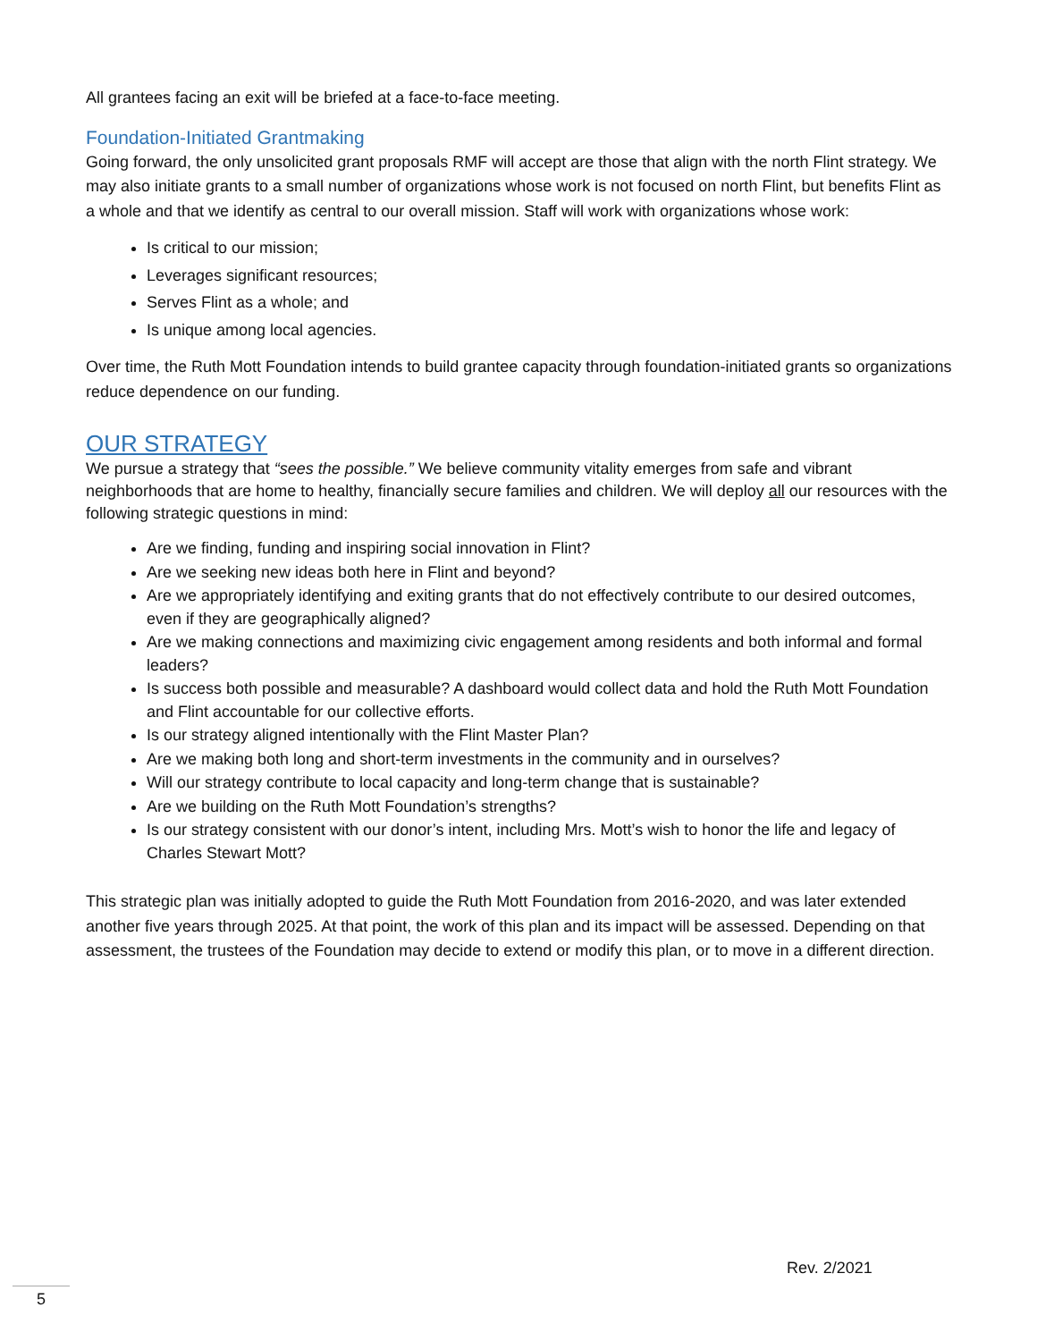All grantees facing an exit will be briefed at a face-to-face meeting.
Foundation-Initiated Grantmaking
Going forward, the only unsolicited grant proposals RMF will accept are those that align with the north Flint strategy. We may also initiate grants to a small number of organizations whose work is not focused on north Flint, but benefits Flint as a whole and that we identify as central to our overall mission. Staff will work with organizations whose work:
Is critical to our mission;
Leverages significant resources;
Serves Flint as a whole; and
Is unique among local agencies.
Over time, the Ruth Mott Foundation intends to build grantee capacity through foundation-initiated grants so organizations reduce dependence on our funding.
OUR STRATEGY
We pursue a strategy that “sees the possible.” We believe community vitality emerges from safe and vibrant neighborhoods that are home to healthy, financially secure families and children. We will deploy all our resources with the following strategic questions in mind:
Are we finding, funding and inspiring social innovation in Flint?
Are we seeking new ideas both here in Flint and beyond?
Are we appropriately identifying and exiting grants that do not effectively contribute to our desired outcomes, even if they are geographically aligned?
Are we making connections and maximizing civic engagement among residents and both informal and formal leaders?
Is success both possible and measurable? A dashboard would collect data and hold the Ruth Mott Foundation and Flint accountable for our collective efforts.
Is our strategy aligned intentionally with the Flint Master Plan?
Are we making both long and short-term investments in the community and in ourselves?
Will our strategy contribute to local capacity and long-term change that is sustainable?
Are we building on the Ruth Mott Foundation’s strengths?
Is our strategy consistent with our donor’s intent, including Mrs. Mott’s wish to honor the life and legacy of Charles Stewart Mott?
This strategic plan was initially adopted to guide the Ruth Mott Foundation from 2016-2020, and was later extended another five years through 2025. At that point, the work of this plan and its impact will be assessed. Depending on that assessment, the trustees of the Foundation may decide to extend or modify this plan, or to move in a different direction.
Rev. 2/2021
5